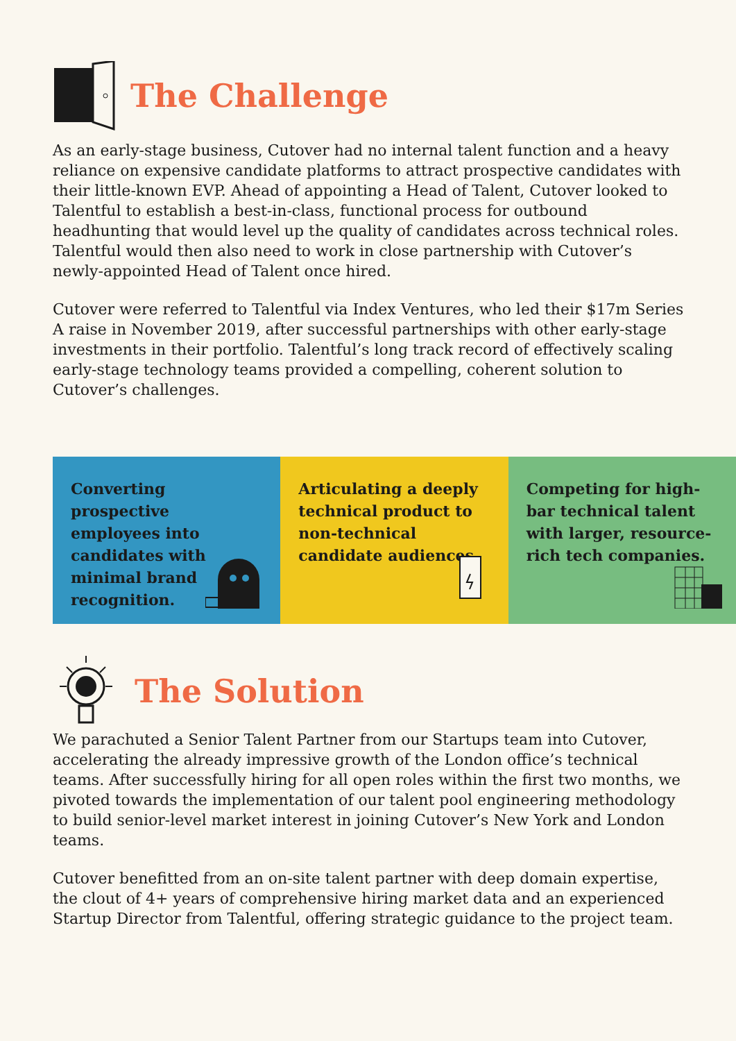The Challenge
As an early-stage business, Cutover had no internal talent function and a heavy reliance on expensive candidate platforms to attract prospective candidates with their little-known EVP. Ahead of appointing a Head of Talent, Cutover looked to Talentful to establish a best-in-class, functional process for outbound headhunting that would level up the quality of candidates across technical roles. Talentful would then also need to work in close partnership with Cutover’s newly-appointed Head of Talent once hired.
Cutover were referred to Talentful via Index Ventures, who led their $17m Series A raise in November 2019, after successful partnerships with other early-stage investments in their portfolio. Talentful’s long track record of effectively scaling early-stage technology teams provided a compelling, coherent solution to Cutover’s challenges.
Converting prospective employees into candidates with minimal brand recognition.
Articulating a deeply technical product to non-technical candidate audiences.
Competing for high-bar technical talent with larger, resource-rich tech companies.
The Solution
We parachuted a Senior Talent Partner from our Startups team into Cutover, accelerating the already impressive growth of the London office’s technical teams. After successfully hiring for all open roles within the first two months, we pivoted towards the implementation of our talent pool engineering methodology to build senior-level market interest in joining Cutover’s New York and London teams.
Cutover benefitted from an on-site talent partner with deep domain expertise, the clout of 4+ years of comprehensive hiring market data and an experienced Startup Director from Talentful, offering strategic guidance to the project team.